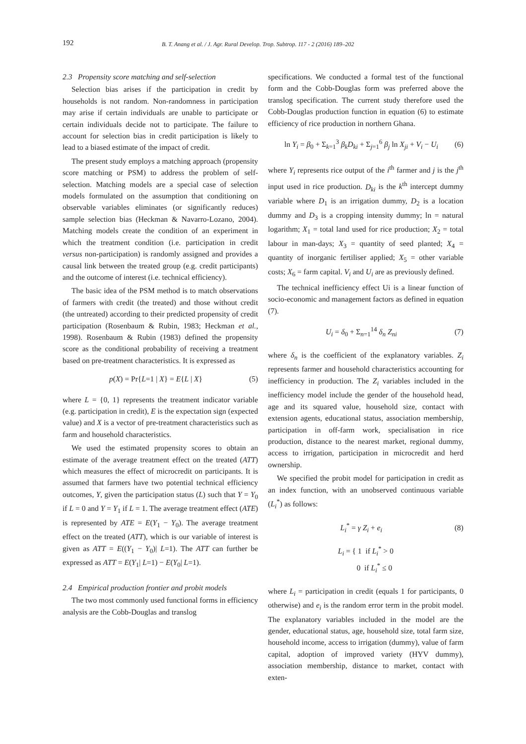192 B. T. Anang et al. / J. Agr. Rural Develop. Trop. Subtrop. 117 - 2 (2016) 189–202
2.3 Propensity score matching and self-selection
Selection bias arises if the participation in credit by households is not random. Non-randomness in participation may arise if certain individuals are unable to participate or certain individuals decide not to participate. The failure to account for selection bias in credit participation is likely to lead to a biased estimate of the impact of credit.
The present study employs a matching approach (propensity score matching or PSM) to address the problem of self-selection. Matching models are a special case of selection models formulated on the assumption that conditioning on observable variables eliminates (or significantly reduces) sample selection bias (Heckman & Navarro-Lozano, 2004). Matching models create the condition of an experiment in which the treatment condition (i.e. participation in credit versus non-participation) is randomly assigned and provides a causal link between the treated group (e.g. credit participants) and the outcome of interest (i.e. technical efficiency).
The basic idea of the PSM method is to match observations of farmers with credit (the treated) and those without credit (the untreated) according to their predicted propensity of credit participation (Rosenbaum & Rubin, 1983; Heckman et al., 1998). Rosenbaum & Rubin (1983) defined the propensity score as the conditional probability of receiving a treatment based on pre-treatment characteristics. It is expressed as
p(X) = Pr{L=1 | X} = E{L | X} (5)
where L = {0, 1} represents the treatment indicator variable (e.g. participation in credit), E is the expectation sign (expected value) and X is a vector of pre-treatment characteristics such as farm and household characteristics.
We used the estimated propensity scores to obtain an estimate of the average treatment effect on the treated (ATT) which measures the effect of microcredit on participants. It is assumed that farmers have two potential technical efficiency outcomes, Y, given the participation status (L) such that Y = Y<sub>0</sub> if L = 0 and Y = Y<sub>1</sub> if L = 1. The average treatment effect (ATE) is represented by ATE = E(Y<sub>1</sub> − Y<sub>0</sub>). The average treatment effect on the treated (ATT), which is our variable of interest is given as ATT = E((Y<sub>1</sub> − Y<sub>0</sub>)| L=1). The ATT can further be expressed as ATT = E(Y<sub>1</sub>| L=1) − E(Y<sub>0</sub>| L=1).
2.4 Empirical production frontier and probit models
The two most commonly used functional forms in efficiency analysis are the Cobb-Douglas and translog
specifications. We conducted a formal test of the functional form and the Cobb-Douglas form was preferred above the translog specification. The current study therefore used the Cobb-Douglas production function in equation (6) to estimate efficiency of rice production in northern Ghana.
ln Y<sub>i</sub> = β<sub>0</sub> + Σ<sub>k=1</sub><sup>3</sup> β<sub>k</sub>D<sub>ki</sub> + Σ<sub>j=1</sub><sup>6</sup> β<sub>j</sub> ln X<sub>ji</sub> + V<sub>i</sub> − U<sub>i</sub> (6)
where Y<sub>i</sub> represents rice output of the i<sup>th</sup> farmer and j is the j<sup>th</sup> input used in rice production. D<sub>ki</sub> is the k<sup>th</sup> intercept dummy variable where D<sub>1</sub> is an irrigation dummy, D<sub>2</sub> is a location dummy and D<sub>3</sub> is a cropping intensity dummy; ln = natural logarithm; X<sub>1</sub> = total land used for rice production; X<sub>2</sub> = total labour in man-days; X<sub>3</sub> = quantity of seed planted; X<sub>4</sub> = quantity of inorganic fertiliser applied; X<sub>5</sub> = other variable costs; X<sub>6</sub> = farm capital. V<sub>i</sub> and U<sub>i</sub> are as previously defined.
The technical inefficiency effect Ui is a linear function of socio-economic and management factors as defined in equation (7).
U<sub>i</sub> = δ<sub>0</sub> + Σ<sub>n=1</sub><sup>14</sup> δ<sub>n</sub> Z<sub>ni</sub> (7)
where δ<sub>n</sub> is the coefficient of the explanatory variables. Z<sub>i</sub> represents farmer and household characteristics accounting for inefficiency in production. The Z<sub>i</sub> variables included in the inefficiency model include the gender of the household head, age and its squared value, household size, contact with extension agents, educational status, association membership, participation in off-farm work, specialisation in rice production, distance to the nearest market, regional dummy, access to irrigation, participation in microcredit and herd ownership.
We specified the probit model for participation in credit as an index function, with an unobserved continuous variable (L<sub>i</sub><sup>*</sup>) as follows:
L<sub>i</sub><sup>*</sup> = γ Z<sub>i</sub> + e<sub>i</sub> (8)
L<sub>i</sub> = { 1 if L<sub>i</sub><sup>*</sup> > 0
0 if L<sub>i</sub><sup>*</sup> ≤ 0
where L<sub>i</sub> = participation in credit (equals 1 for participants, 0 otherwise) and e<sub>i</sub> is the random error term in the probit model. The explanatory variables included in the model are the gender, educational status, age, household size, total farm size, household income, access to irrigation (dummy), value of farm capital, adoption of improved variety (HYV dummy), association membership, distance to market, contact with exten-